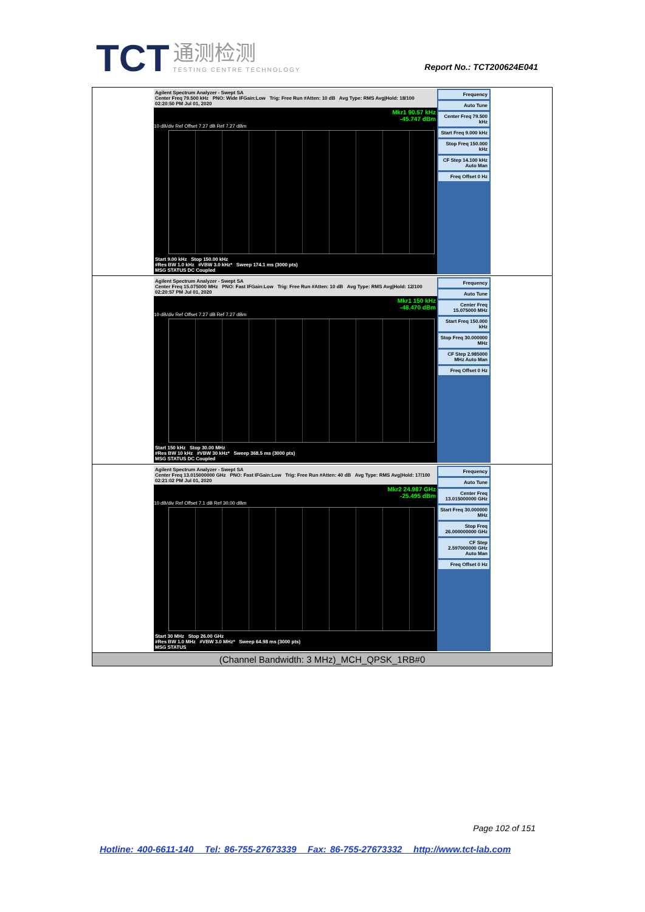TCT 通测检测 TESTING CENTRE TECHNOLOGY
Report No.: TCT200624E041
| Agilent Spectrum Analyzer - Swept SA Center Freq 79.500 kHz PNO: Wide IFGain:Low Trig: Free Run #Atten: 10 dB Avg Type: RMS Avg/Hold: 18/100 02:20:50 PM Jul 01, 2020 Mkr1 90.57 kHz -45.747 dBm 10 dB/div Ref Offset 7.27 dB Ref 7.27 dBm Start 9.00 kHz Stop 150.00 kHz #Res BW 1.0 kHz #VBW 3.0 kHz* Sweep 174.1 ms (3000 pts) MSG STATUS DC Coupled Frequency Auto Tune Center Freq 79.500 kHz Start Freq 9.000 kHz Stop Freq 150.000 kHz CF Step 14.100 kHz Auto Man Freq Offset 0 Hz |
| Agilent Spectrum Analyzer - Swept SA Center Freq 15.075000 MHz PNO: Fast IFGain:Low Trig: Free Run #Atten: 10 dB Avg Type: RMS Avg/Hold: 12/100 02:20:57 PM Jul 01, 2020 Mkr1 150 kHz -48.470 dBm 10 dB/div Ref Offset 7.27 dB Ref 7.27 dBm Start 150 kHz Stop 30.00 MHz #Res BW 10 kHz #VBW 30 kHz* Sweep 368.5 ms (3000 pts) MSG STATUS DC Coupled Frequency Auto Tune Center Freq 15.075000 MHz Start Freq 150.000 kHz Stop Freq 30.000000 MHz CF Step 2.985000 MHz Auto Man Freq Offset 0 Hz |
| Agilent Spectrum Analyzer - Swept SA Center Freq 13.015000000 GHz PNO: Fast IFGain:Low Trig: Free Run #Atten: 40 dB Avg Type: RMS Avg/Hold: 17/100 02:21:02 PM Jul 01, 2020 Mkr2 24.987 GHz -25.495 dBm 10 dB/div Ref Offset 7.1 dB Ref 30.00 dBm Start 30 MHz Stop 26.00 GHz #Res BW 1.0 MHz #VBW 3.0 MHz* Sweep 64.98 ms (3000 pts) MSG STATUS Frequency Auto Tune Center Freq 13.015000000 GHz Start Freq 30.000000 MHz Stop Freq 26.000000000 GHz CF Step 2.597000000 GHz Auto Man Freq Offset 0 Hz |
| (Channel Bandwidth: 3 MHz)_MCH_QPSK_1RB#0 |
Page 102 of 151
Hotline: 400-6611-140 Tel: 86-755-27673339 Fax: 86-755-27673332 http://www.tct-lab.com